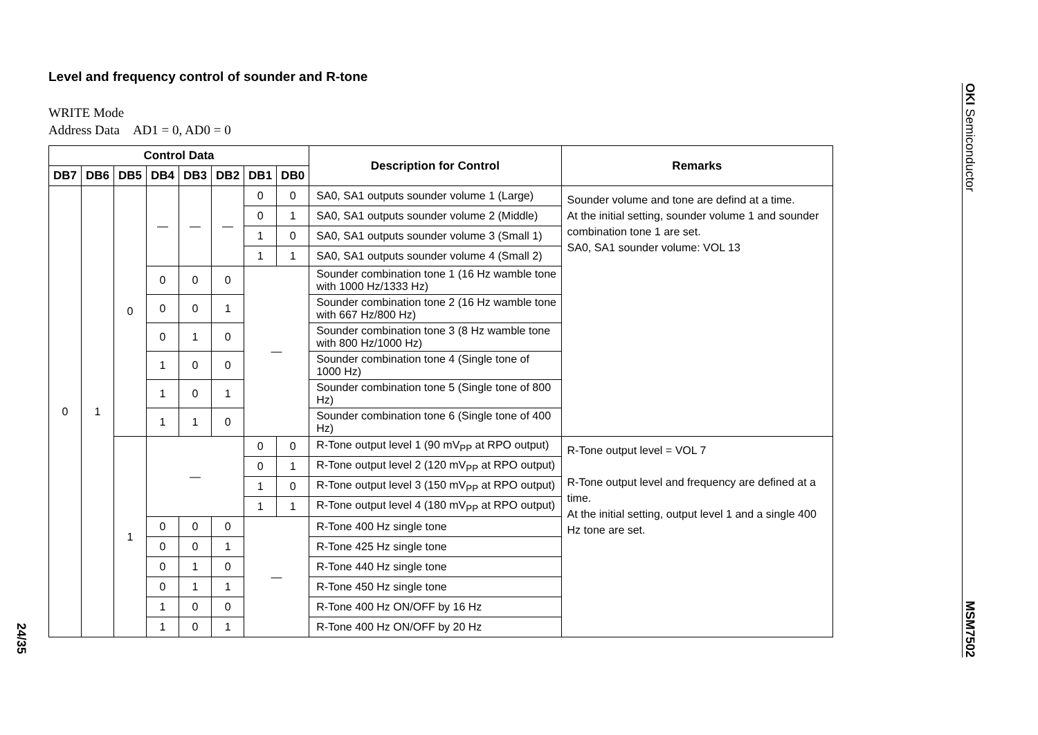Level and frequency control of sounder and R-tone
WRITE Mode
Address Data AD1 = 0, AD0 = 0
| Control Data | | | | | | | | Description for Control | Remarks |
| --- | --- | --- | --- | --- | --- | --- | --- | --- | --- |
| DB7 | DB6 | DB5 | DB4 | DB3 | DB2 | DB1 | DB0 | | |
| 0 | 1 | 0 | — | — | — | 0 | 0 | SA0, SA1 outputs sounder volume 1 (Large) | Sounder volume and tone are defind at a time. At the initial setting, sounder volume 1 and sounder combination tone 1 are set. SA0, SA1 sounder volume: VOL 13 |
| | | | | | | 0 | 1 | SA0, SA1 outputs sounder volume 2 (Middle) | |
| | | | | | | 1 | 0 | SA0, SA1 outputs sounder volume 3 (Small 1) | |
| | | | | | | 1 | 1 | SA0, SA1 outputs sounder volume 4 (Small 2) | |
| | | | 0 | 0 | 0 | — | | Sounder combination tone 1 (16 Hz wamble tone with 1000 Hz/1333 Hz) | |
| | | | 0 | 0 | 1 | | | Sounder combination tone 2 (16 Hz wamble tone with 667 Hz/800 Hz) | |
| | | | 0 | 1 | 0 | | | Sounder combination tone 3 (8 Hz wamble tone with 800 Hz/1000 Hz) | |
| | | | 1 | 0 | 0 | | | Sounder combination tone 4 (Single tone of 1000 Hz) | |
| | | | 1 | 0 | 1 | | | Sounder combination tone 5 (Single tone of 800 Hz) | |
| | | | 1 | 1 | 0 | | | Sounder combination tone 6 (Single tone of 400 Hz) | |
| | | 1 | — | | | 0 | 0 | R-Tone output level 1 (90 mV<sub>PP</sub> at RPO output) | R-Tone output level = VOL 7 R-Tone output level and frequency are defined at a time. At the initial setting, output level 1 and a single 400 Hz tone are set. |
| | | | | | | 0 | 1 | R-Tone output level 2 (120 mV<sub>PP</sub> at RPO output) | |
| | | | | | | 1 | 0 | R-Tone output level 3 (150 mV<sub>PP</sub> at RPO output) | |
| | | | | | | 1 | 1 | R-Tone output level 4 (180 mV<sub>PP</sub> at RPO output) | |
| | | | 0 | 0 | 0 | — | | R-Tone 400 Hz single tone | |
| | | | 0 | 0 | 1 | | | R-Tone 425 Hz single tone | |
| | | | 0 | 1 | 0 | | | R-Tone 440 Hz single tone | |
| | | | 0 | 1 | 1 | | | R-Tone 450 Hz single tone | |
| | | | 1 | 0 | 0 | | | R-Tone 400 Hz ON/OFF by 16 Hz | |
| | | | 1 | 0 | 1 | | | R-Tone 400 Hz ON/OFF by 20 Hz | |
OKI Semiconductor MSM7502
24/35